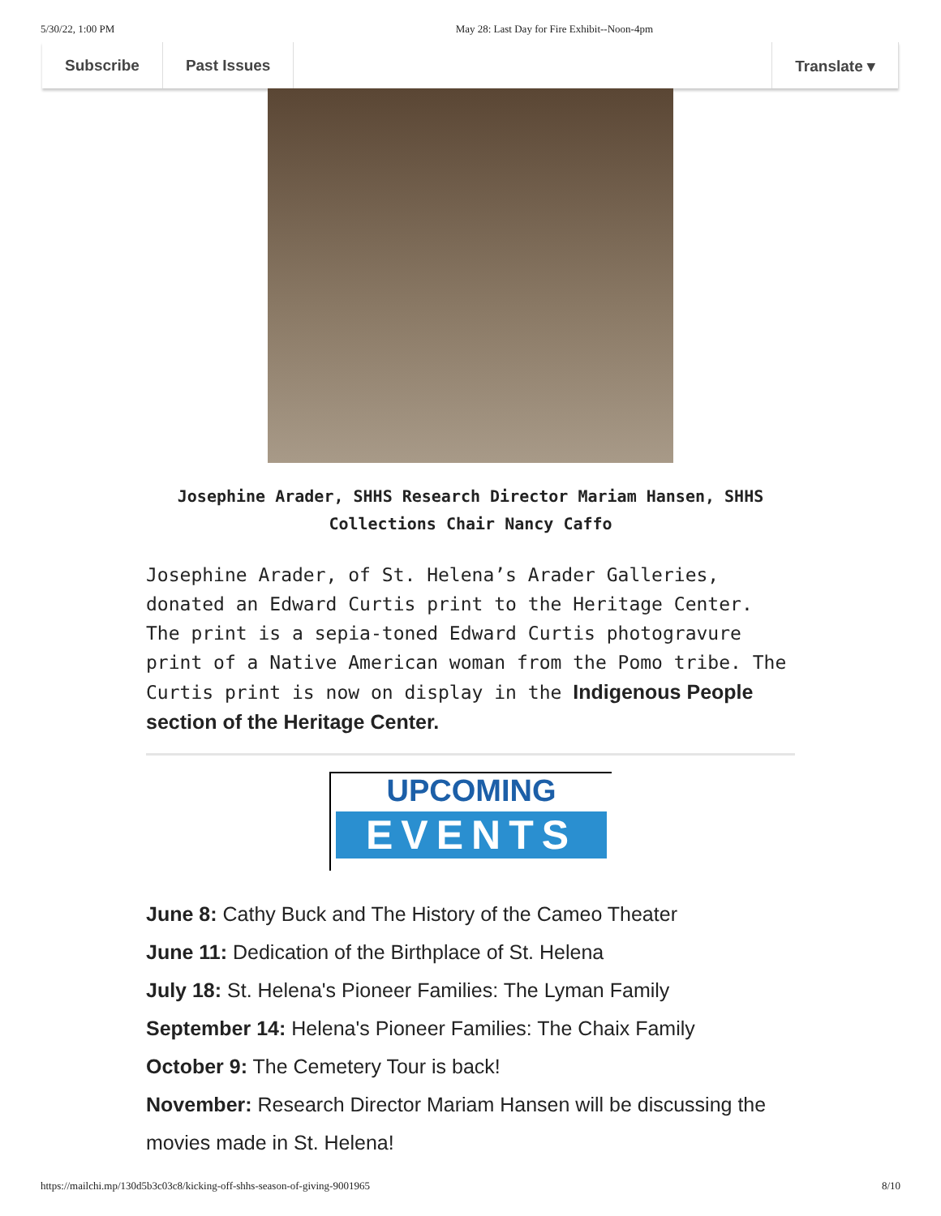5/30/22, 1:00 PM May 28: Last Day for Fire Exhibit--Noon-4pm
Subscribe Past Issues Translate ▾
Josephine Arader, SHHS Research Director Mariam Hansen, SHHS
Collections Chair Nancy Caffo
Josephine Arader, of St. Helena’s Arader Galleries, donated an Edward Curtis print to the Heritage Center. The print is a sepia-toned Edward Curtis photogravure print of a Native American woman from the Pomo tribe. The Curtis print is now on display in the Indigenous People section of the Heritage Center.
UPCOMING
EVENTS
June 8: Cathy Buck and The History of the Cameo Theater
June 11: Dedication of the Birthplace of St. Helena
July 18: St. Helena's Pioneer Families: The Lyman Family
September 14: Helena's Pioneer Families: The Chaix Family
October 9: The Cemetery Tour is back!
November: Research Director Mariam Hansen will be discussing the movies made in St. Helena!
https://mailchi.mp/130d5b3c03c8/kicking-off-shhs-season-of-giving-9001965 8/10